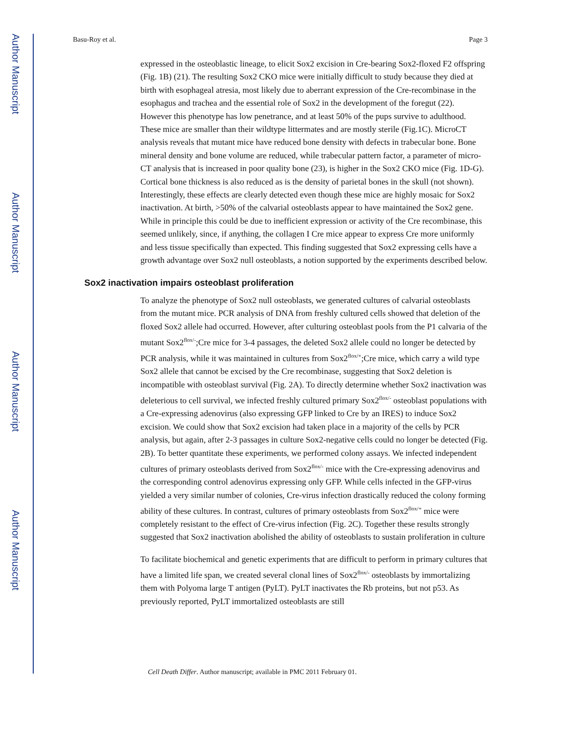Author Manuscript
Author Manuscript
Author Manuscript
Author Manuscript
Basu-Roy et al. Page 3
expressed in the osteoblastic lineage, to elicit Sox2 excision in Cre-bearing Sox2-floxed F2 offspring (Fig. 1B) (21). The resulting Sox2 CKO mice were initially difficult to study because they died at birth with esophageal atresia, most likely due to aberrant expression of the Cre-recombinase in the esophagus and trachea and the essential role of Sox2 in the development of the foregut (22). However this phenotype has low penetrance, and at least 50% of the pups survive to adulthood. These mice are smaller than their wildtype littermates and are mostly sterile (Fig.1C). MicroCT analysis reveals that mutant mice have reduced bone density with defects in trabecular bone. Bone mineral density and bone volume are reduced, while trabecular pattern factor, a parameter of micro-CT analysis that is increased in poor quality bone (23), is higher in the Sox2 CKO mice (Fig. 1D-G). Cortical bone thickness is also reduced as is the density of parietal bones in the skull (not shown). Interestingly, these effects are clearly detected even though these mice are highly mosaic for Sox2 inactivation. At birth, >50% of the calvarial osteoblasts appear to have maintained the Sox2 gene. While in principle this could be due to inefficient expression or activity of the Cre recombinase, this seemed unlikely, since, if anything, the collagen I Cre mice appear to express Cre more uniformly and less tissue specifically than expected. This finding suggested that Sox2 expressing cells have a growth advantage over Sox2 null osteoblasts, a notion supported by the experiments described below.
Sox2 inactivation impairs osteoblast proliferation
To analyze the phenotype of Sox2 null osteoblasts, we generated cultures of calvarial osteoblasts from the mutant mice. PCR analysis of DNA from freshly cultured cells showed that deletion of the floxed Sox2 allele had occurred. However, after culturing osteoblast pools from the P1 calvaria of the mutant Sox2<sup>flox/-</sup>;Cre mice for 3-4 passages, the deleted Sox2 allele could no longer be detected by PCR analysis, while it was maintained in cultures from Sox2<sup>flox/+</sup>;Cre mice, which carry a wild type Sox2 allele that cannot be excised by the Cre recombinase, suggesting that Sox2 deletion is incompatible with osteoblast survival (Fig. 2A). To directly determine whether Sox2 inactivation was deleterious to cell survival, we infected freshly cultured primary Sox2<sup>flox/-</sup> osteoblast populations with a Cre-expressing adenovirus (also expressing GFP linked to Cre by an IRES) to induce Sox2 excision. We could show that Sox2 excision had taken place in a majority of the cells by PCR analysis, but again, after 2-3 passages in culture Sox2-negative cells could no longer be detected (Fig. 2B). To better quantitate these experiments, we performed colony assays. We infected independent cultures of primary osteoblasts derived from Sox2<sup>flox/-</sup> mice with the Cre-expressing adenovirus and the corresponding control adenovirus expressing only GFP. While cells infected in the GFP-virus yielded a very similar number of colonies, Cre-virus infection drastically reduced the colony forming ability of these cultures. In contrast, cultures of primary osteoblasts from Sox2<sup>flox/+</sup> mice were completely resistant to the effect of Cre-virus infection (Fig. 2C). Together these results strongly suggested that Sox2 inactivation abolished the ability of osteoblasts to sustain proliferation in culture
To facilitate biochemical and genetic experiments that are difficult to perform in primary cultures that have a limited life span, we created several clonal lines of Sox2<sup>flox/-</sup> osteoblasts by immortalizing them with Polyoma large T antigen (PyLT). PyLT inactivates the Rb proteins, but not p53. As previously reported, PyLT immortalized osteoblasts are still
Cell Death Differ. Author manuscript; available in PMC 2011 February 01.